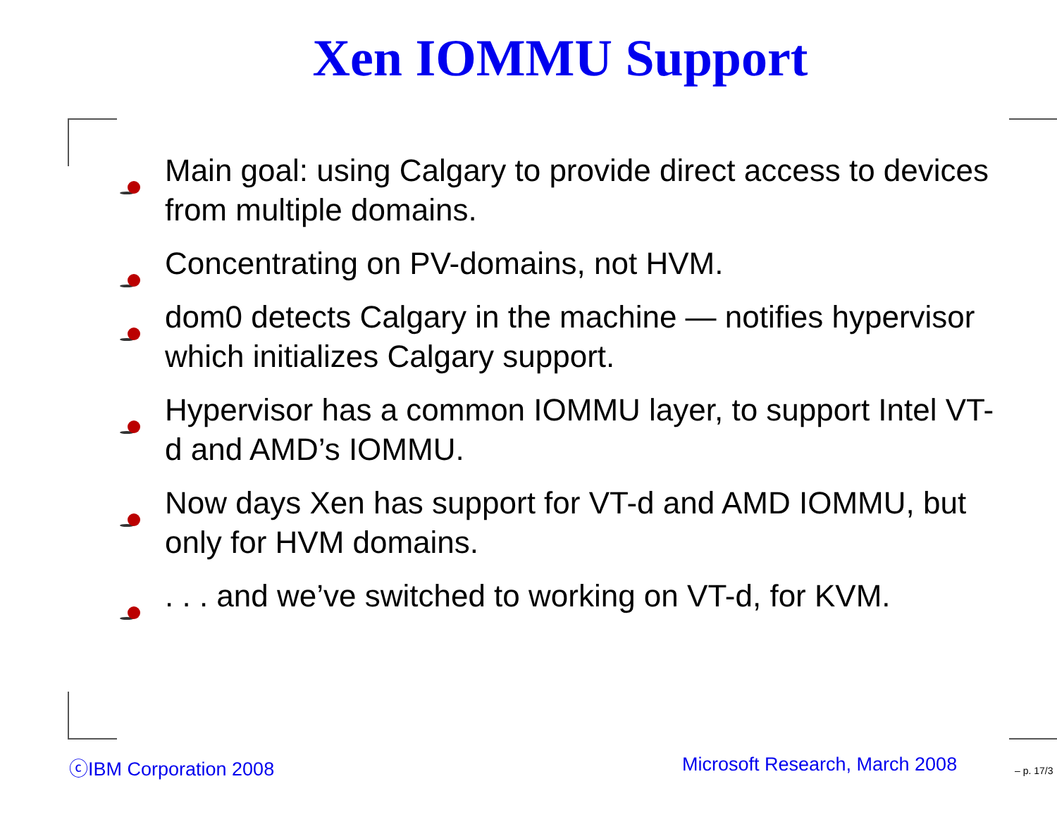Xen IOMMU Support
Main goal: using Calgary to provide direct access to devices from multiple domains.
Concentrating on PV-domains, not HVM.
dom0 detects Calgary in the machine — notifies hypervisor which initializes Calgary support.
Hypervisor has a common IOMMU layer, to support Intel VT-d and AMD’s IOMMU.
Now days Xen has support for VT-d and AMD IOMMU, but only for HVM domains.
. . . and we’ve switched to working on VT-d, for KVM.
ⓒIBM Corporation 2008 Microsoft Research, March 2008 – p. 17/3